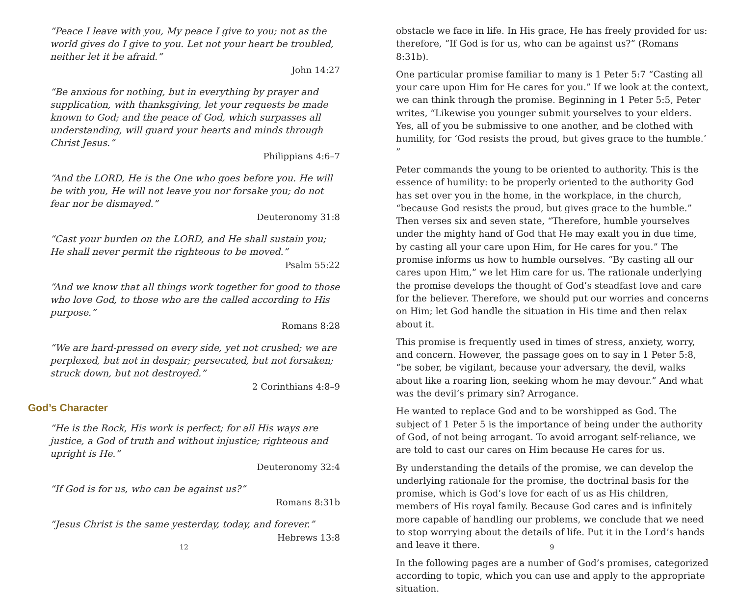“Peace I leave with you, My peace I give to you; not as the world gives do I give to you. Let not your heart be troubled, neither let it be afraid.”
John 14:27
“Be anxious for nothing, but in everything by prayer and supplication, with thanksgiving, let your requests be made known to God; and the peace of God, which surpasses all understanding, will guard your hearts and minds through Christ Jesus.”
Philippians 4:6–7
“And the LORD, He is the One who goes before you. He will be with you, He will not leave you nor forsake you; do not fear nor be dismayed.”
Deuteronomy 31:8
“Cast your burden on the LORD, and He shall sustain you; He shall never permit the righteous to be moved.”
Psalm 55:22
“And we know that all things work together for good to those who love God, to those who are the called according to His purpose.”
Romans 8:28
“We are hard-pressed on every side, yet not crushed; we are perplexed, but not in despair; persecuted, but not forsaken; struck down, but not destroyed.”
2 Corinthians 4:8–9
God’s Character
“He is the Rock, His work is perfect; for all His ways are justice, a God of truth and without injustice; righteous and upright is He.”
Deuteronomy 32:4
“If God is for us, who can be against us?”
Romans 8:31b
“Jesus Christ is the same yesterday, today, and forever.”
Hebrews 13:8
12
obstacle we face in life. In His grace, He has freely provided for us: therefore, “If God is for us, who can be against us?” (Romans 8:31b).
One particular promise familiar to many is 1 Peter 5:7 “Casting all your care upon Him for He cares for you.” If we look at the context, we can think through the promise. Beginning in 1 Peter 5:5, Peter writes, “Likewise you younger submit yourselves to your elders. Yes, all of you be submissive to one another, and be clothed with humility, for ‘God resists the proud, but gives grace to the humble.’ ”
Peter commands the young to be oriented to authority. This is the essence of humility: to be properly oriented to the authority God has set over you in the home, in the workplace, in the church, “because God resists the proud, but gives grace to the humble.” Then verses six and seven state, “Therefore, humble yourselves under the mighty hand of God that He may exalt you in due time, by casting all your care upon Him, for He cares for you.” The promise informs us how to humble ourselves. “By casting all our cares upon Him,” we let Him care for us. The rationale underlying the promise develops the thought of God’s steadfast love and care for the believer. Therefore, we should put our worries and concerns on Him; let God handle the situation in His time and then relax about it.
This promise is frequently used in times of stress, anxiety, worry, and concern. However, the passage goes on to say in 1 Peter 5:8, “be sober, be vigilant, because your adversary, the devil, walks about like a roaring lion, seeking whom he may devour.” And what was the devil’s primary sin? Arrogance.
He wanted to replace God and to be worshipped as God. The subject of 1 Peter 5 is the importance of being under the authority of God, of not being arrogant. To avoid arrogant self-reliance, we are told to cast our cares on Him because He cares for us.
By understanding the details of the promise, we can develop the underlying rationale for the promise, the doctrinal basis for the promise, which is God’s love for each of us as His children, members of His royal family. Because God cares and is infinitely more capable of handling our problems, we conclude that we need to stop worrying about the details of life. Put it in the Lord’s hands and leave it there.
In the following pages are a number of God’s promises, categorized according to topic, which you can use and apply to the appropriate situation.
9